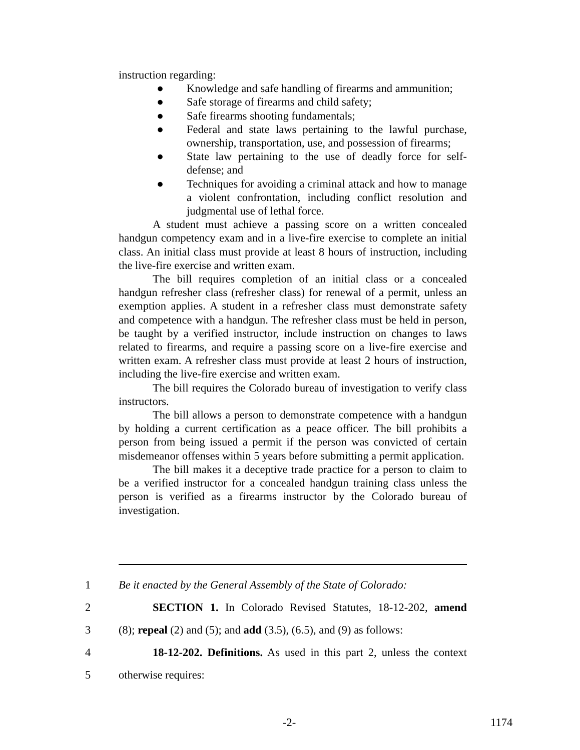instruction regarding:
● Knowledge and safe handling of firearms and ammunition;
● Safe storage of firearms and child safety;
● Safe firearms shooting fundamentals;
● Federal and state laws pertaining to the lawful purchase, ownership, transportation, use, and possession of firearms;
● State law pertaining to the use of deadly force for self-defense; and
● Techniques for avoiding a criminal attack and how to manage a violent confrontation, including conflict resolution and judgmental use of lethal force.
A student must achieve a passing score on a written concealed handgun competency exam and in a live-fire exercise to complete an initial class. An initial class must provide at least 8 hours of instruction, including the live-fire exercise and written exam.
The bill requires completion of an initial class or a concealed handgun refresher class (refresher class) for renewal of a permit, unless an exemption applies. A student in a refresher class must demonstrate safety and competence with a handgun. The refresher class must be held in person, be taught by a verified instructor, include instruction on changes to laws related to firearms, and require a passing score on a live-fire exercise and written exam. A refresher class must provide at least 2 hours of instruction, including the live-fire exercise and written exam.
The bill requires the Colorado bureau of investigation to verify class instructors.
The bill allows a person to demonstrate competence with a handgun by holding a current certification as a peace officer. The bill prohibits a person from being issued a permit if the person was convicted of certain misdemeanor offenses within 5 years before submitting a permit application.
The bill makes it a deceptive trade practice for a person to claim to be a verified instructor for a concealed handgun training class unless the person is verified as a firearms instructor by the Colorado bureau of investigation.
1 Be it enacted by the General Assembly of the State of Colorado:
2 SECTION 1. In Colorado Revised Statutes, 18-12-202, amend
3 (8); repeal (2) and (5); and add (3.5), (6.5), and (9) as follows:
4 18-12-202. Definitions. As used in this part 2, unless the context
5 otherwise requires:
-2- 1174